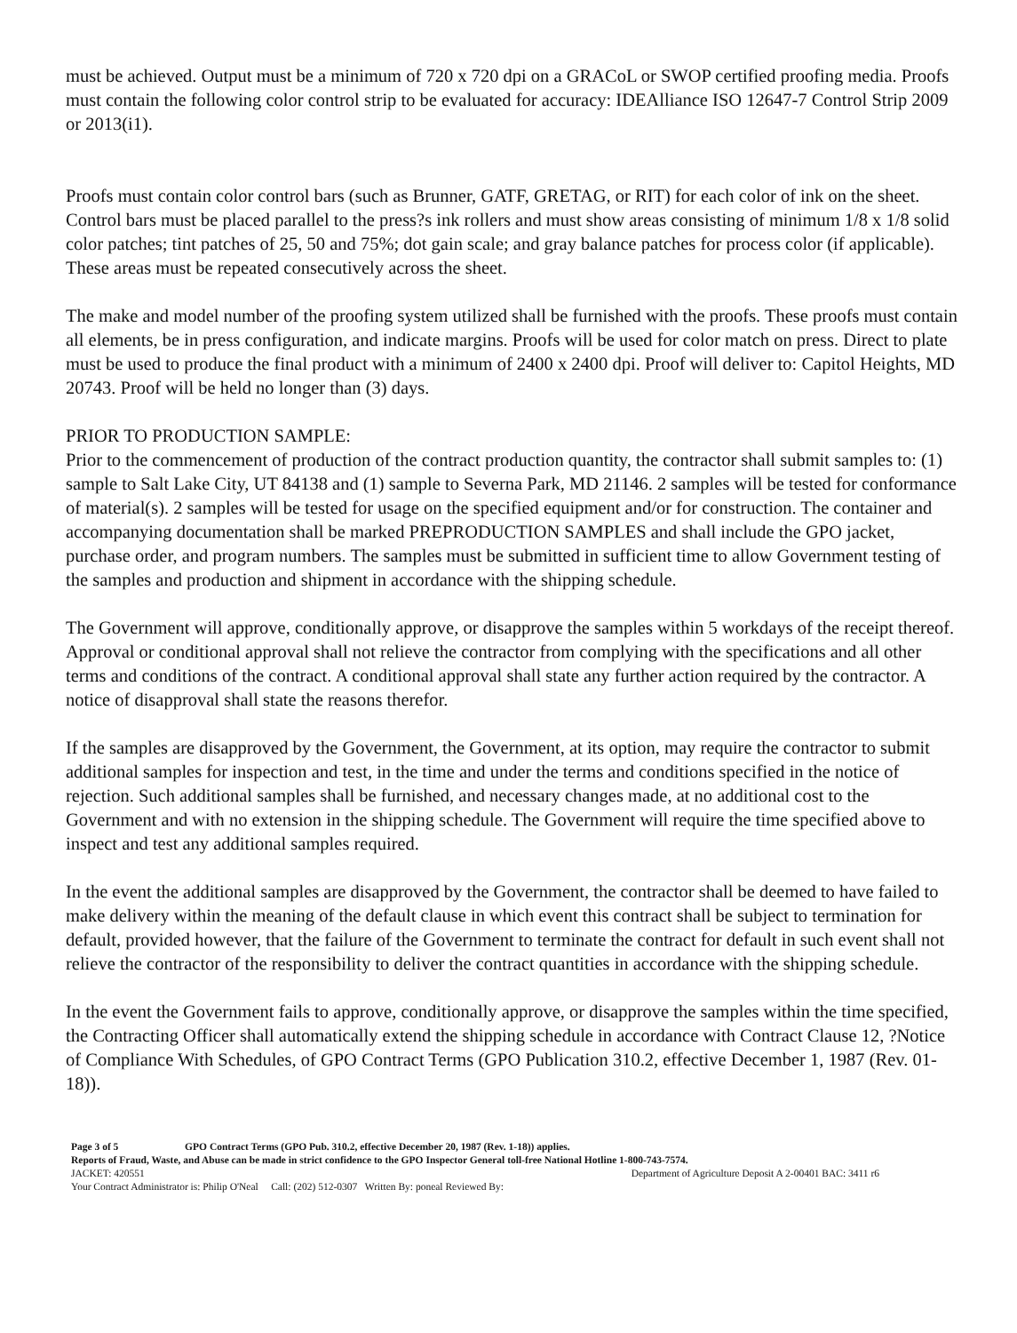must be achieved. Output must be a minimum of 720 x 720 dpi on a GRACoL or SWOP certified proofing media. Proofs must contain the following color control strip to be evaluated for accuracy: IDEAlliance ISO 12647-7 Control Strip 2009 or 2013(i1).
Proofs must contain color control bars (such as Brunner, GATF, GRETAG, or RIT) for each color of ink on the sheet. Control bars must be placed parallel to the press?s ink rollers and must show areas consisting of minimum 1/8 x 1/8 solid color patches; tint patches of 25, 50 and 75%; dot gain scale; and gray balance patches for process color (if applicable). These areas must be repeated consecutively across the sheet.
The make and model number of the proofing system utilized shall be furnished with the proofs. These proofs must contain all elements, be in press configuration, and indicate margins. Proofs will be used for color match on press. Direct to plate must be used to produce the final product with a minimum of 2400 x 2400 dpi. Proof will deliver to: Capitol Heights, MD 20743. Proof will be held no longer than (3) days.
PRIOR TO PRODUCTION SAMPLE:
Prior to the commencement of production of the contract production quantity, the contractor shall submit samples to: (1) sample to Salt Lake City, UT 84138 and (1) sample to Severna Park, MD 21146. 2 samples will be tested for conformance of material(s). 2 samples will be tested for usage on the specified equipment and/or for construction. The container and accompanying documentation shall be marked PREPRODUCTION SAMPLES and shall include the GPO jacket, purchase order, and program numbers. The samples must be submitted in sufficient time to allow Government testing of the samples and production and shipment in accordance with the shipping schedule.
The Government will approve, conditionally approve, or disapprove the samples within 5 workdays of the receipt thereof. Approval or conditional approval shall not relieve the contractor from complying with the specifications and all other terms and conditions of the contract. A conditional approval shall state any further action required by the contractor. A notice of disapproval shall state the reasons therefor.
If the samples are disapproved by the Government, the Government, at its option, may require the contractor to submit additional samples for inspection and test, in the time and under the terms and conditions specified in the notice of rejection. Such additional samples shall be furnished, and necessary changes made, at no additional cost to the Government and with no extension in the shipping schedule. The Government will require the time specified above to inspect and test any additional samples required.
In the event the additional samples are disapproved by the Government, the contractor shall be deemed to have failed to make delivery within the meaning of the default clause in which event this contract shall be subject to termination for default, provided however, that the failure of the Government to terminate the contract for default in such event shall not relieve the contractor of the responsibility to deliver the contract quantities in accordance with the shipping schedule.
In the event the Government fails to approve, conditionally approve, or disapprove the samples within the time specified, the Contracting Officer shall automatically extend the shipping schedule in accordance with Contract Clause 12, ?Notice of Compliance With Schedules, of GPO Contract Terms (GPO Publication 310.2, effective December 1, 1987 (Rev. 01-18)).
Page 3 of 5 GPO Contract Terms (GPO Pub. 310.2, effective December 20, 1987 (Rev. 1-18)) applies.
Reports of Fraud, Waste, and Abuse can be made in strict confidence to the GPO Inspector General toll-free National Hotline 1-800-743-7574.
JACKET: 420551 Department of Agriculture Deposit A 2-00401 BAC: 3411 r6
Your Contract Administrator is: Philip O'Neal Call: (202) 512-0307 Written By: poneal Reviewed By: